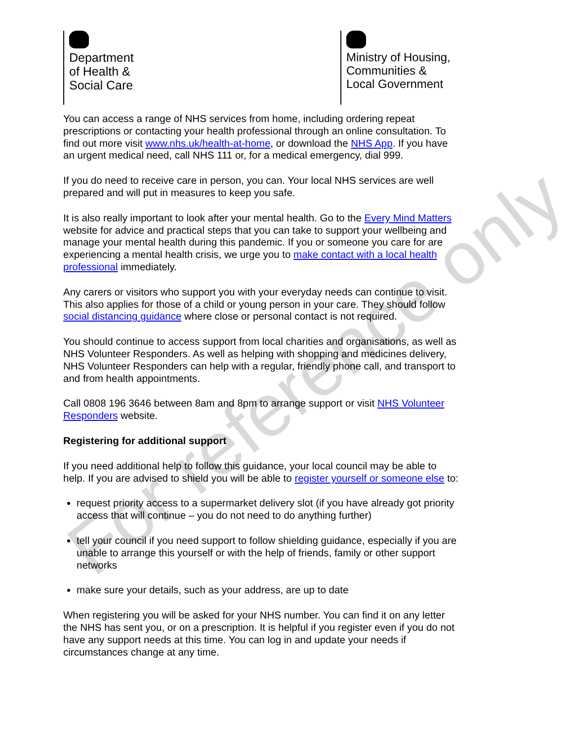Department
of Health &
Social Care
Ministry of Housing,
Communities &
Local Government
You can access a range of NHS services from home, including ordering repeat prescriptions or contacting your health professional through an online consultation. To find out more visit www.nhs.uk/health-at-home, or download the NHS App. If you have an urgent medical need, call NHS 111 or, for a medical emergency, dial 999.
If you do need to receive care in person, you can. Your local NHS services are well prepared and will put in measures to keep you safe.
It is also really important to look after your mental health. Go to the Every Mind Matters website for advice and practical steps that you can take to support your wellbeing and manage your mental health during this pandemic. If you or someone you care for are experiencing a mental health crisis, we urge you to make contact with a local health professional immediately.
Any carers or visitors who support you with your everyday needs can continue to visit. This also applies for those of a child or young person in your care. They should follow social distancing guidance where close or personal contact is not required.
You should continue to access support from local charities and organisations, as well as NHS Volunteer Responders. As well as helping with shopping and medicines delivery, NHS Volunteer Responders can help with a regular, friendly phone call, and transport to and from health appointments.
Call 0808 196 3646 between 8am and 8pm to arrange support or visit NHS Volunteer Responders website.
Registering for additional support
If you need additional help to follow this guidance, your local council may be able to help. If you are advised to shield you will be able to register yourself or someone else to:
request priority access to a supermarket delivery slot (if you have already got priority access that will continue – you do not need to do anything further)
tell your council if you need support to follow shielding guidance, especially if you are unable to arrange this yourself or with the help of friends, family or other support networks
make sure your details, such as your address, are up to date
When registering you will be asked for your NHS number. You can find it on any letter the NHS has sent you, or on a prescription. It is helpful if you register even if you do not have any support needs at this time. You can log in and update your needs if circumstances change at any time.
For reference only